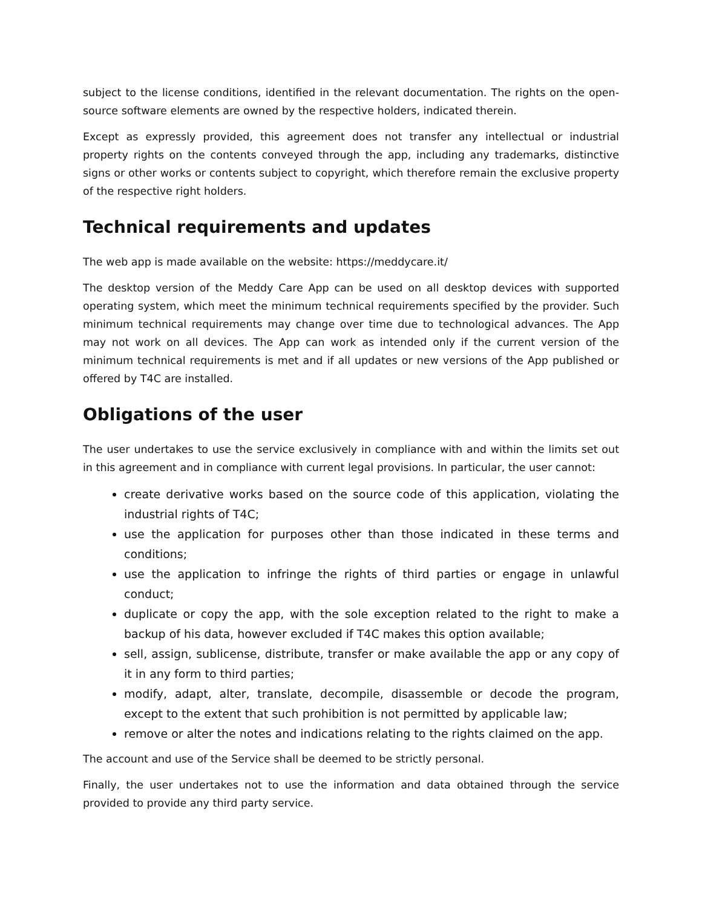subject to the license conditions, identified in the relevant documentation. The rights on the open-source software elements are owned by the respective holders, indicated therein.
Except as expressly provided, this agreement does not transfer any intellectual or industrial property rights on the contents conveyed through the app, including any trademarks, distinctive signs or other works or contents subject to copyright, which therefore remain the exclusive property of the respective right holders.
Technical requirements and updates
The web app is made available on the website: https://meddycare.it/
The desktop version of the Meddy Care App can be used on all desktop devices with supported operating system, which meet the minimum technical requirements specified by the provider. Such minimum technical requirements may change over time due to technological advances. The App may not work on all devices. The App can work as intended only if the current version of the minimum technical requirements is met and if all updates or new versions of the App published or offered by T4C are installed.
Obligations of the user
The user undertakes to use the service exclusively in compliance with and within the limits set out in this agreement and in compliance with current legal provisions. In particular, the user cannot:
create derivative works based on the source code of this application, violating the industrial rights of T4C;
use the application for purposes other than those indicated in these terms and conditions;
use the application to infringe the rights of third parties or engage in unlawful conduct;
duplicate or copy the app, with the sole exception related to the right to make a backup of his data, however excluded if T4C makes this option available;
sell, assign, sublicense, distribute, transfer or make available the app or any copy of it in any form to third parties;
modify, adapt, alter, translate, decompile, disassemble or decode the program, except to the extent that such prohibition is not permitted by applicable law;
remove or alter the notes and indications relating to the rights claimed on the app.
The account and use of the Service shall be deemed to be strictly personal.
Finally, the user undertakes not to use the information and data obtained through the service provided to provide any third party service.